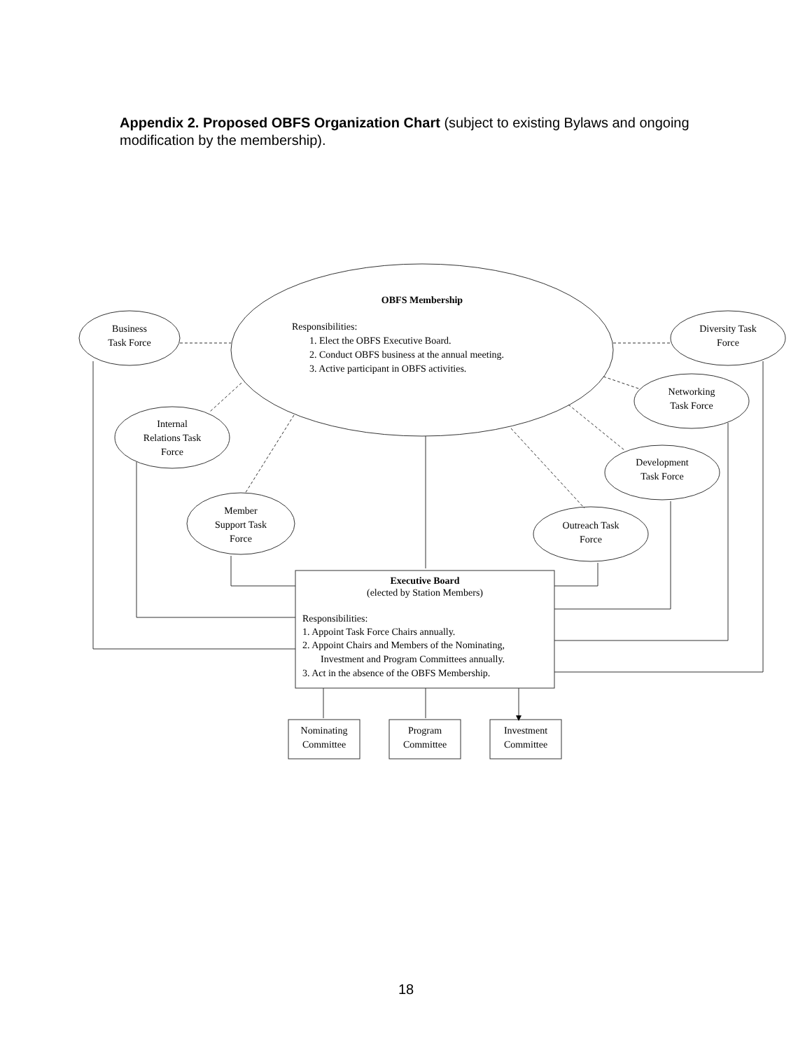Appendix 2. Proposed OBFS Organization Chart (subject to existing Bylaws and ongoing modification by the membership).
OBFS Membership
Responsibilities:
1. Elect the OBFS Executive Board.
2. Conduct OBFS business at the annual meeting.
3. Active participant in OBFS activities.
Business
Task Force
Diversity Task
Force
Internal
Relations Task
Force
Networking
Task Force
Development
Task Force
Member
Support Task
Force
Outreach Task
Force
Executive Board
(elected by Station Members)
Responsibilities:
1. Appoint Task Force Chairs annually.
2. Appoint Chairs and Members of the Nominating,
Investment and Program Committees annually.
3. Act in the absence of the OBFS Membership.
Nominating
Committee
Program
Committee
Investment
Committee
18